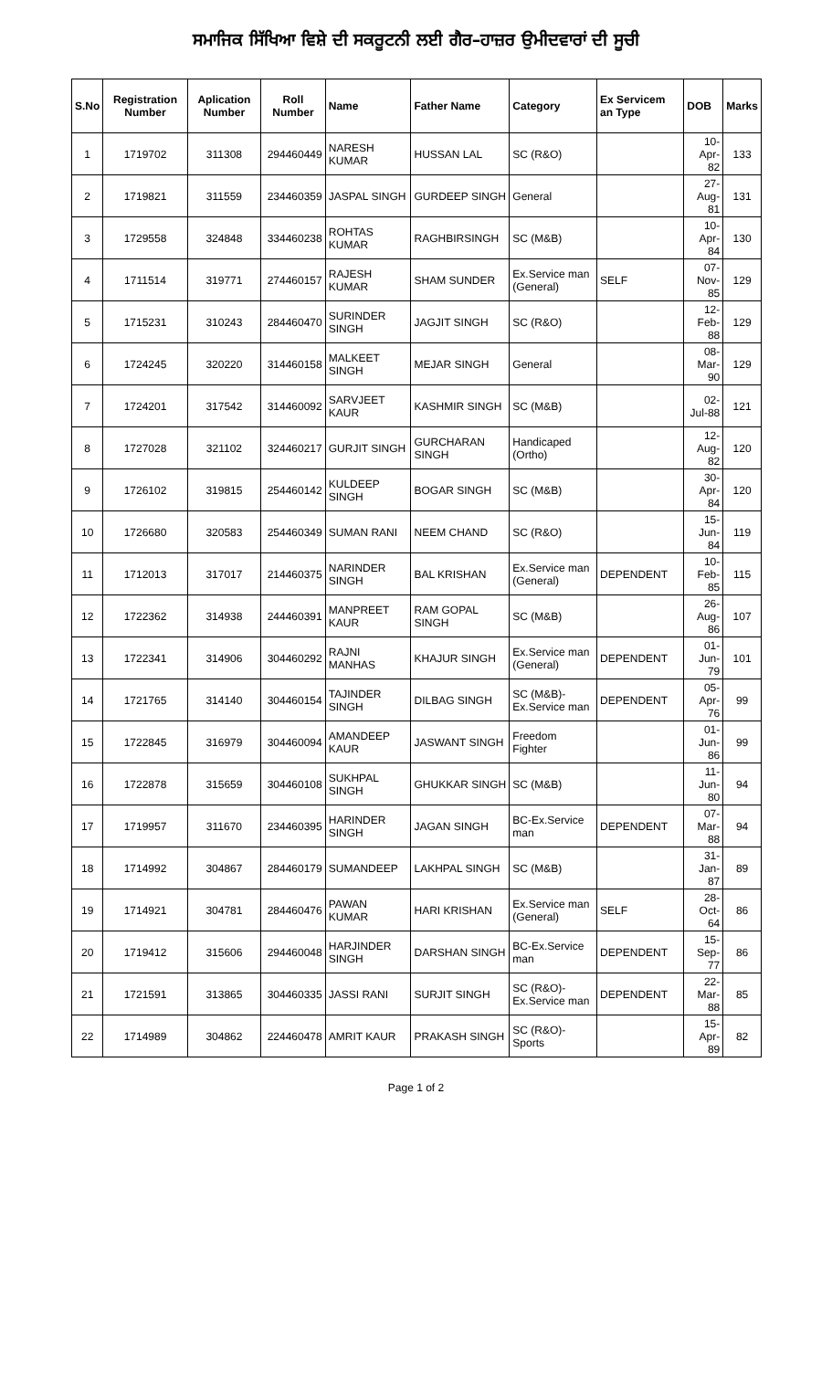ਸਮਾਜਿਕ ਸਿੱਖਿਆ ਵਿਸ਼ੇ ਦੀ ਸਕਰੂਟਨੀ ਲਈ ਗੈਰ–ਹਾਜ਼ਰ ਉਮੀਦਵਾਰਾਂ ਦੀ ਸੂਚੀ
| S.No | Registration Number | Aplication Number | Roll Number | Name | Father Name | Category | Ex Servicem an Type | DOB | Marks |
| --- | --- | --- | --- | --- | --- | --- | --- | --- | --- |
| 1 | 1719702 | 311308 | 294460449 | NARESH KUMAR | HUSSAN LAL | SC (R&O) | | 10-Apr-82 | 133 |
| 2 | 1719821 | 311559 | 234460359 | JASPAL SINGH | GURDEEP SINGH | General | | 27-Aug-81 | 131 |
| 3 | 1729558 | 324848 | 334460238 | ROHTAS KUMAR | RAGHBIRSINGH | SC (M&B) | | 10-Apr-84 | 130 |
| 4 | 1711514 | 319771 | 274460157 | RAJESH KUMAR | SHAM SUNDER | Ex.Service man (General) | SELF | 07-Nov-85 | 129 |
| 5 | 1715231 | 310243 | 284460470 | SURINDER SINGH | JAGJIT SINGH | SC (R&O) | | 12-Feb-88 | 129 |
| 6 | 1724245 | 320220 | 314460158 | MALKEET SINGH | MEJAR SINGH | General | | 08-Mar-90 | 129 |
| 7 | 1724201 | 317542 | 314460092 | SARVJEET KAUR | KASHMIR SINGH | SC (M&B) | | 02-Jul-88 | 121 |
| 8 | 1727028 | 321102 | 324460217 | GURJIT SINGH | GURCHARAN SINGH | Handicaped (Ortho) | | 12-Aug-82 | 120 |
| 9 | 1726102 | 319815 | 254460142 | KULDEEP SINGH | BOGAR SINGH | SC (M&B) | | 30-Apr-84 | 120 |
| 10 | 1726680 | 320583 | 254460349 | SUMAN RANI | NEEM CHAND | SC (R&O) | | 15-Jun-84 | 119 |
| 11 | 1712013 | 317017 | 214460375 | NARINDER SINGH | BAL KRISHAN | Ex.Service man (General) | DEPENDENT | 10-Feb-85 | 115 |
| 12 | 1722362 | 314938 | 244460391 | MANPREET KAUR | RAM GOPAL SINGH | SC (M&B) | | 26-Aug-86 | 107 |
| 13 | 1722341 | 314906 | 304460292 | RAJNI MANHAS | KHAJUR SINGH | Ex.Service man (General) | DEPENDENT | 01-Jun-79 | 101 |
| 14 | 1721765 | 314140 | 304460154 | TAJINDER SINGH | DILBAG SINGH | SC (M&B)-Ex.Service man | DEPENDENT | 05-Apr-76 | 99 |
| 15 | 1722845 | 316979 | 304460094 | AMANDEEP KAUR | JASWANT SINGH | Freedom Fighter | | 01-Jun-86 | 99 |
| 16 | 1722878 | 315659 | 304460108 | SUKHPAL SINGH | GHUKKAR SINGH | SC (M&B) | | 11-Jun-80 | 94 |
| 17 | 1719957 | 311670 | 234460395 | HARINDER SINGH | JAGAN SINGH | BC-Ex.Service man | DEPENDENT | 07-Mar-88 | 94 |
| 18 | 1714992 | 304867 | 284460179 | SUMANDEEP | LAKHPAL SINGH | SC (M&B) | | 31-Jan-87 | 89 |
| 19 | 1714921 | 304781 | 284460476 | PAWAN KUMAR | HARI KRISHAN | Ex.Service man (General) | SELF | 28-Oct-64 | 86 |
| 20 | 1719412 | 315606 | 294460048 | HARJINDER SINGH | DARSHAN SINGH | BC-Ex.Service man | DEPENDENT | 15-Sep-77 | 86 |
| 21 | 1721591 | 313865 | 304460335 | JASSI RANI | SURJIT SINGH | SC (R&O)-Ex.Service man | DEPENDENT | 22-Mar-88 | 85 |
| 22 | 1714989 | 304862 | 224460478 | AMRIT KAUR | PRAKASH SINGH | SC (R&O)-Sports | | 15-Apr-89 | 82 |
Page 1 of 2